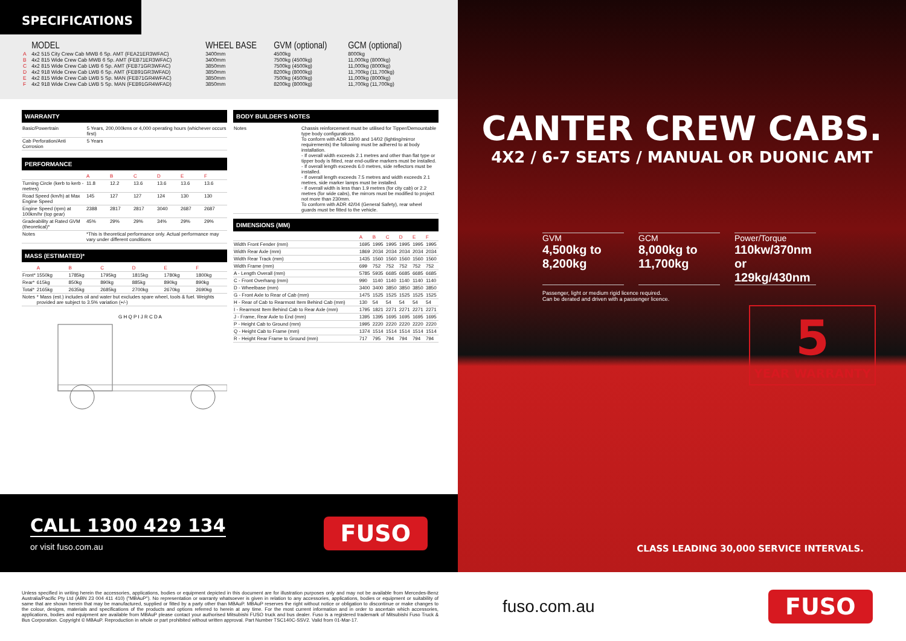SPECIFICATIONS
| | MODEL | WHEEL BASE | GVM (optional) | GCM (optional) |
| --- | --- | --- | --- | --- |
| A | 4x2 515 City Crew Cab MWB 6 Sp. AMT (FEA21ER3WFAC) | 3400mm | 4500kg | 8000kg |
| B | 4x2 815 Wide Crew Cab MWB 6 Sp. AMT (FEB71ER3WFAC) | 3400mm | 7500kg (4500kg) | 11,000kg (8000kg) |
| C | 4x2 815 Wide Crew Cab LWB 6 Sp. AMT (FEB71GR3WFAC) | 3850mm | 7500kg (4500kg) | 11,000kg (8000kg) |
| D | 4x2 918 Wide Crew Cab LWB 6 Sp. AMT (FEB91GR3WFAD) | 3850mm | 8200kg (8000kg) | 11,700kg (11,700kg) |
| E | 4x2 815 Wide Crew Cab LWB 5 Sp. MAN (FEB71GR4WFAC) | 3850mm | 7500kg (4500kg) | 11,000kg (8000kg) |
| F | 4x2 918 Wide Crew Cab LWB 5 Sp. MAN (FEB91GR4WFAD) | 3850mm | 8200kg (8000kg) | 11,700kg (11,700kg) |
WARRANTY
| Basic/Powertrain | 5 Years, 200,000kms or 4,000 operating hours (whichever occurs first) |
| Cab Perforation/Anti Corrosion | 5 Years |
PERFORMANCE
| | A | B | C | D | E | F |
| --- | --- | --- | --- | --- | --- | --- |
| Turning Circle (kerb to kerb - metres) | 11.8 | 12.2 | 13.6 | 13.6 | 13.6 | 13.6 |
| Road Speed (km/h) at Max Engine Speed | 145 | 127 | 127 | 124 | 130 | 130 |
| Engine Speed (rpm) at 100km/hr (top gear) | 2388 | 2817 | 2817 | 3040 | 2687 | 2687 |
| Gradeability at Rated GVM (theoretical)* | 45% | 29% | 29% | 34% | 29% | 29% |
| Notes | *This is theoretical performance only. Actual performance may vary under different conditions | | | | | |
MASS (ESTIMATED)*
| | A | B | C | D | E | F |
| --- | --- | --- | --- | --- | --- | --- |
| Front* | 1550kg | 1785kg | 1795kg | 1815kg | 1780kg | 1800kg |
| Rear* | 615kg | 850kg | 890kg | 885kg | 890kg | 890kg |
| Total* | 2165kg | 2635kg | 2685kg | 2700kg | 2670kg | 2690kg |
| Notes | * Mass (est.) includes oil and water but excludes spare wheel, tools & fuel. Weights provided are subject to 3.5% variation (+/-) | | | | | |
G H Q P I J R C D A
BODY BUILDER'S NOTES
| Notes | Chassis reinforcement must be utilised for Tipper/Demountable type body configurations. To conform with ADR 13/00 and 14/02 (lighting/mirror requirements) the following must be adhered to at body installation. - If overall width exceeds 2.1 metres and other than flat type or tipper body is fitted, rear end-outline markers must be installed. - If overall length exceeds 6.0 metres, side reflectors must be installed. - If overall length exceeds 7.5 metres and width exceeds 2.1 metres, side marker lamps must be installed. - If overall width is less than 1.9 metres (for city cab) or 2.2 metres (for wide cabs), the mirrors must be modified to project not more than 230mm. To conform with ADR 42/04 (General Safety), rear wheel guards must be fitted to the vehicle. |
DIMENSIONS (MM)
| | A | B | C | D | E | F |
| --- | --- | --- | --- | --- | --- | --- |
| Width Front Fender (mm) | 1695 | 1995 | 1995 | 1995 | 1995 | 1995 |
| Width Rear Axle (mm) | 1869 | 2034 | 2034 | 2034 | 2034 | 2034 |
| Width Rear Track (mm) | 1435 | 1560 | 1560 | 1560 | 1560 | 1560 |
| Width Frame (mm) | 699 | 752 | 752 | 752 | 752 | 752 |
| A - Length Overall (mm) | 5785 | 5935 | 6685 | 6685 | 6685 | 6685 |
| C - Front Overhang (mm) | 990 | 1140 | 1140 | 1140 | 1140 | 1140 |
| D - Wheelbase (mm) | 3400 | 3400 | 3850 | 3850 | 3850 | 3850 |
| G - Front Axle to Rear of Cab (mm) | 1475 | 1525 | 1525 | 1525 | 1525 | 1525 |
| H - Rear of Cab to Rearmost Item Behind Cab (mm) | 130 | 54 | 54 | 54 | 54 | 54 |
| I - Rearmost Item Behind Cab to Rear Axle (mm) | 1795 | 1821 | 2271 | 2271 | 2271 | 2271 |
| J - Frame, Rear Axle to End (mm) | 1395 | 1395 | 1695 | 1695 | 1695 | 1695 |
| P - Height Cab to Ground (mm) | 1995 | 2220 | 2220 | 2220 | 2220 | 2220 |
| Q - Height Cab to Frame (mm) | 1374 | 1514 | 1514 | 1514 | 1514 | 1514 |
| R - Height Rear Frame to Ground (mm) | 717 | 795 | 794 | 794 | 794 | 794 |
CALL 1300 429 134
or visit fuso.com.au
FUSO
CANTER CREW CABS.
4X2 / 6-7 SEATS / MANUAL OR DUONIC AMT
GVM
4,500kg to 8,200kg
GCM
8,000kg to 11,700kg
Power/Torque
110kw/370nm or 129kg/430nm
Passenger, light or medium rigid licence required.
Can be derated and driven with a passenger licence.
5
YEAR WARRANTY
CLASS LEADING 30,000 SERVICE INTERVALS.
Unless specified in writing herein the accessories, applications, bodies or equipment depicted in this document are for illustration purposes only and may not be available from Mercedes-Benz Australia/Pacific Pty Ltd (ABN 23 004 411 410) ("MBAuP"). No representation or warranty whatsoever is given in relation to any accessories, applications, bodies or equipment or suitability of same that are shown herein that may be manufactured, supplied or fitted by a party other than MBAuP. MBAuP reserves the right without notice or obligation to discontinue or make changes to the colour, designs, materials and specifications of the products and options referred to herein at any time. For the most current information and in order to ascertain which accessories, applications, bodies and equipment are available from MBAuP please contact your authorised Mitsubishi FUSO truck and bus dealer. Fuso is a registered trademark of Mitsubishi Fuso Truck & Bus Corporation. Copyright © MBAuP. Reproduction in whole or part prohibited without written approval. Part Number TSC140C-SSV2. Valid from 01-Mar-17.
fuso.com.au
FUSO